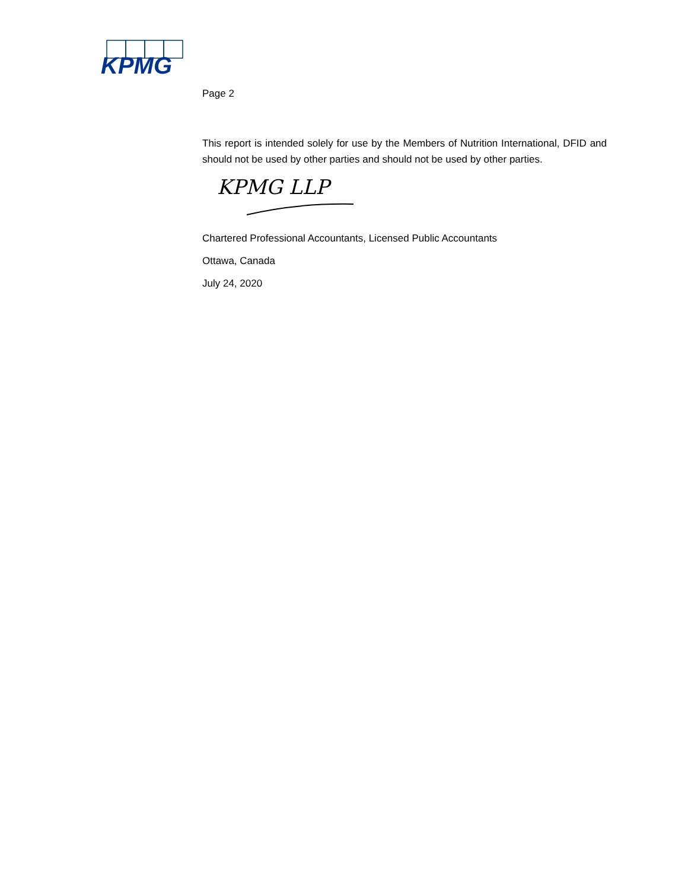KPMG
Page 2
This report is intended solely for use by the Members of Nutrition International, DFID and should not be used by other parties and should not be used by other parties.
KPMG LLP
Chartered Professional Accountants, Licensed Public Accountants
Ottawa, Canada
July 24, 2020